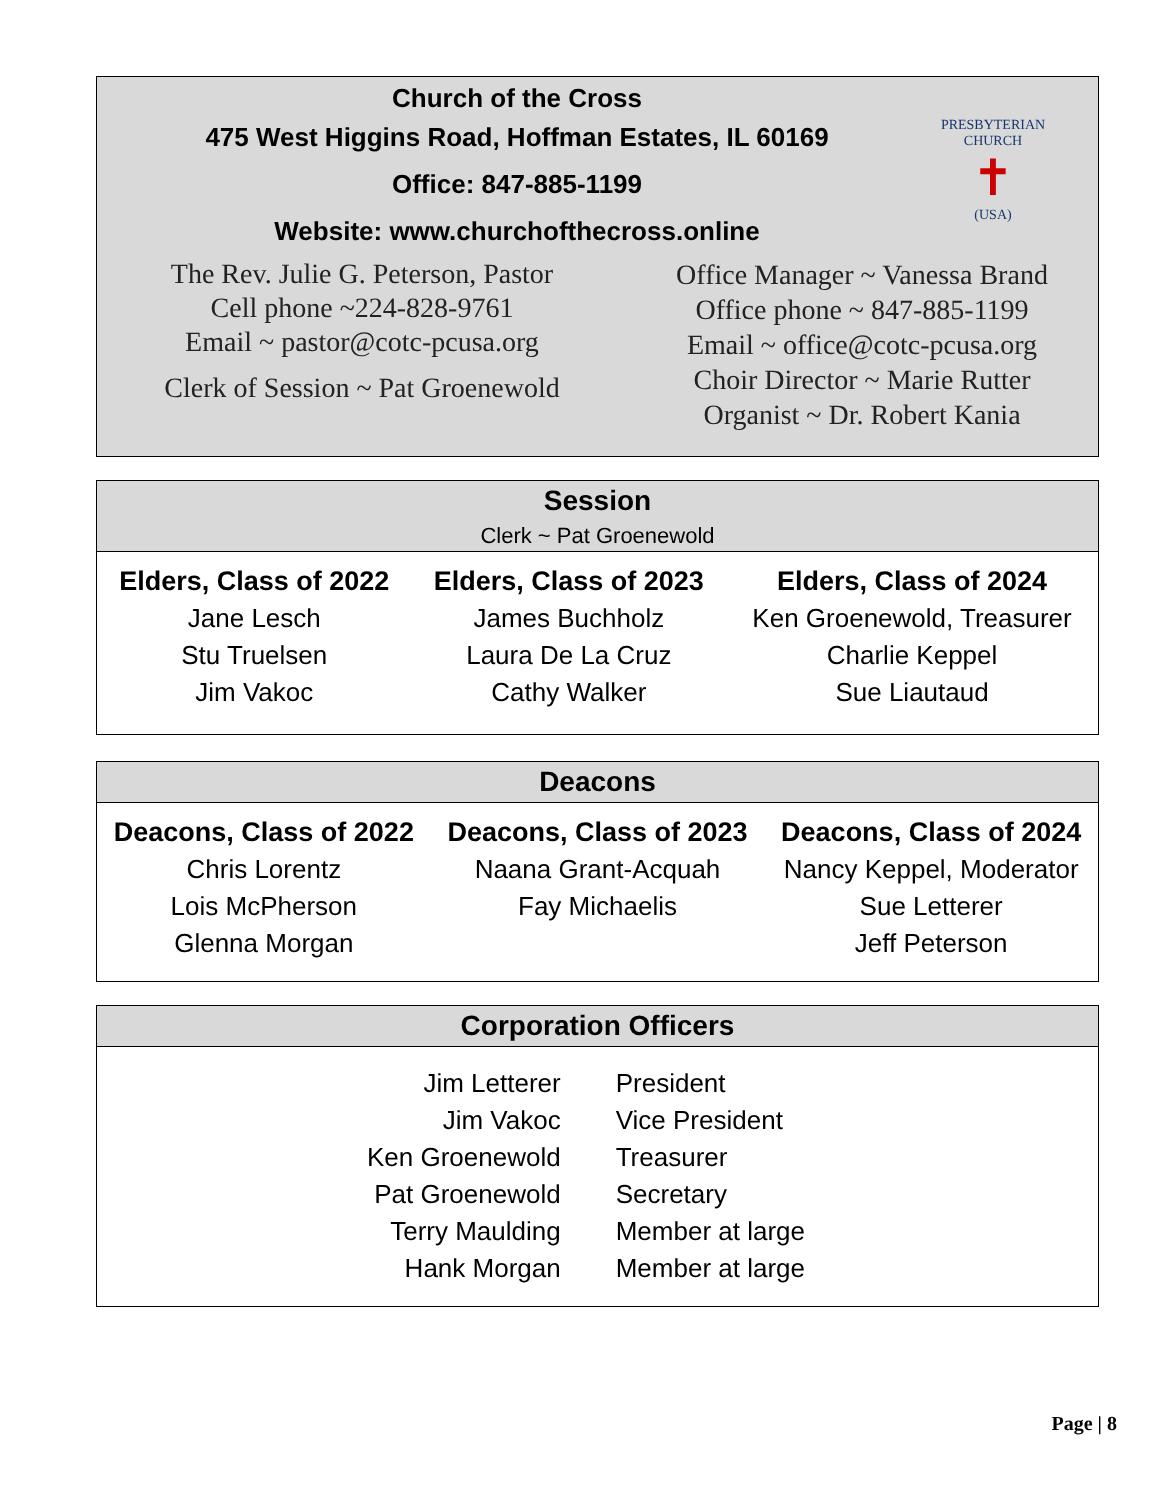Church of the Cross
475 West Higgins Road, Hoffman Estates, IL 60169
Office: 847-885-1199
Website: www.churchofthecross.online
PRESBYTERIAN CHURCH
✝
(USA)
The Rev. Julie G. Peterson, Pastor
Cell phone ~224-828-9761
Email ~ pastor@cotc-pcusa.org
Clerk of Session ~ Pat Groenewold
Office Manager ~ Vanessa Brand
Office phone ~ 847-885-1199
Email ~ office@cotc-pcusa.org
Choir Director ~ Marie Rutter
Organist ~ Dr. Robert Kania
Session
Clerk ~ Pat Groenewold
| Elders, Class of 2022 | Elders, Class of 2023 | Elders, Class of 2024 |
| --- | --- | --- |
| Jane Lesch | James Buchholz | Ken Groenewold, Treasurer |
| Stu Truelsen | Laura De La Cruz | Charlie Keppel |
| Jim Vakoc | Cathy Walker | Sue Liautaud |
Deacons
| Deacons, Class of 2022 | Deacons, Class of 2023 | Deacons, Class of 2024 |
| --- | --- | --- |
| Chris Lorentz | Naana Grant-Acquah | Nancy Keppel, Moderator |
| Lois McPherson | Fay Michaelis | Sue Letterer |
| Glenna Morgan | | Jeff Peterson |
Corporation Officers
| Jim Letterer | President |
| Jim Vakoc | Vice President |
| Ken Groenewold | Treasurer |
| Pat Groenewold | Secretary |
| Terry Maulding | Member at large |
| Hank Morgan | Member at large |
Page | 8